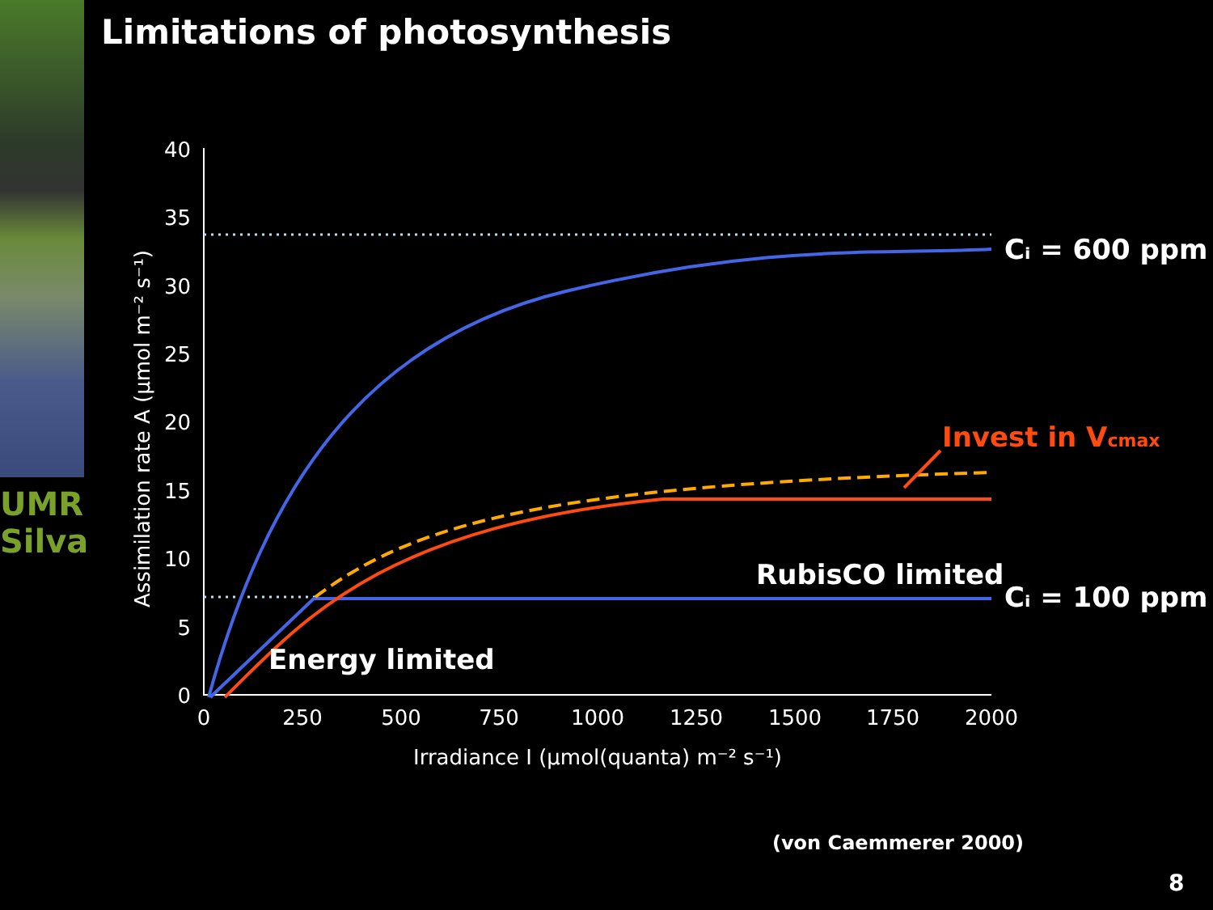Limitations of photosynthesis
0
5
10
15
20
25
30
35
40
0
250
500
750
1000
1250
1500
1750
2000
Irradiance I (μmol(quanta) m⁻² s⁻¹)
Assimilation rate A (μmol m⁻² s⁻¹)
Cᵢ = 600 ppm
Cᵢ = 100 ppm
RubisCO limited
Energy limited
Invest in Vcmax
UMR Silva
(von Caemmerer 2000)
8